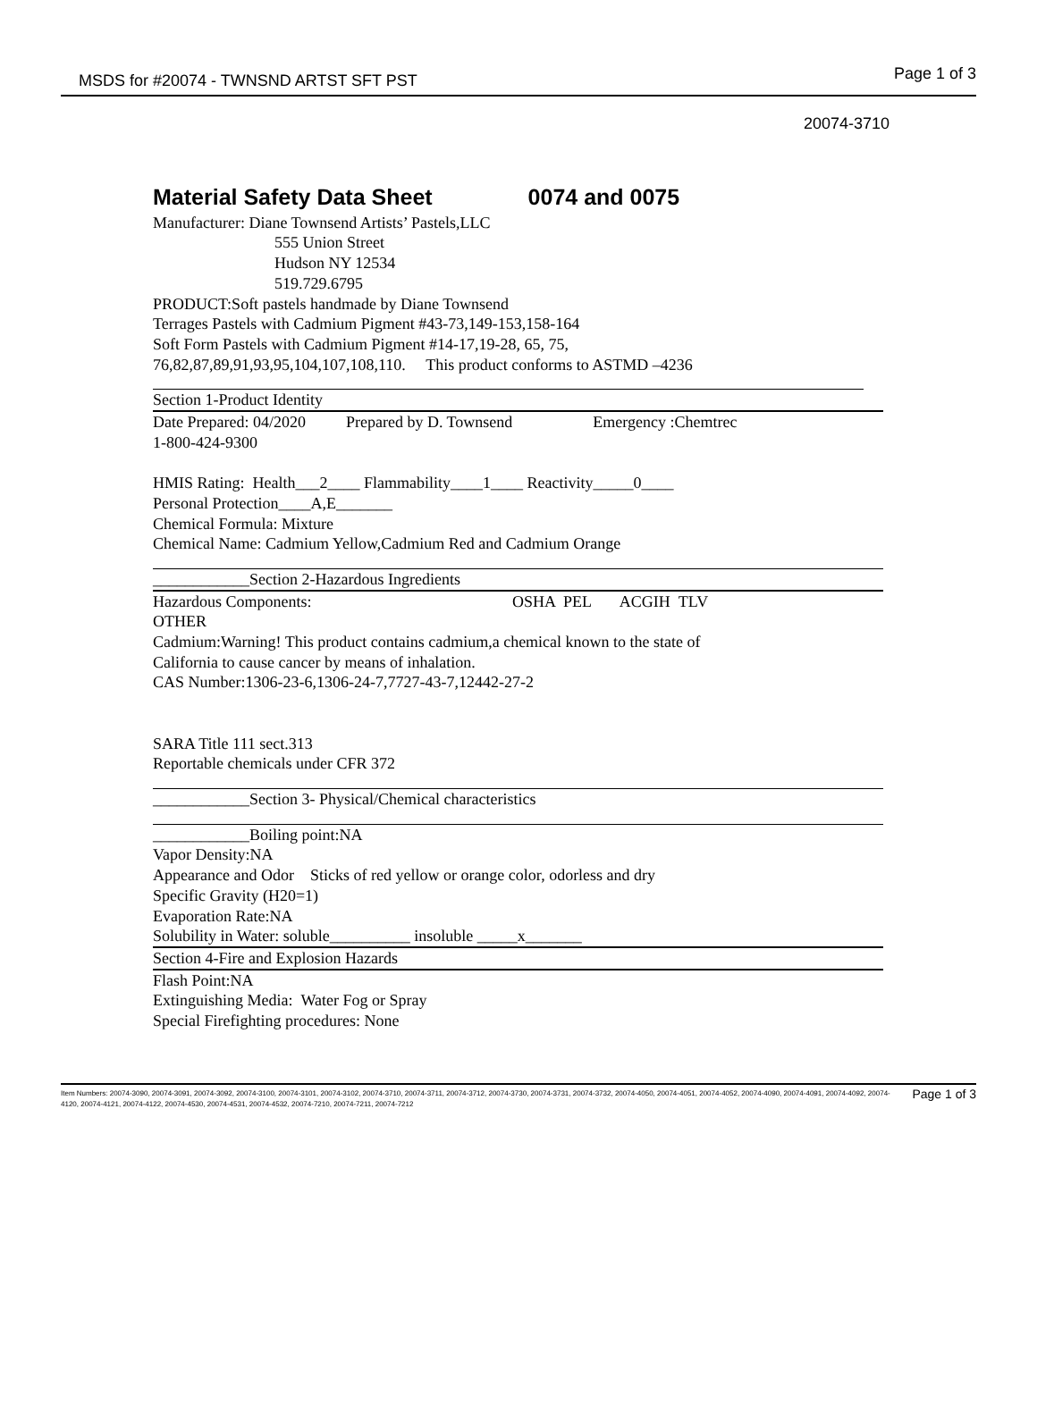MSDS for #20074 - TWNSND ARTST SFT PST Page 1 of 3
20074-3710
Material Safety Data Sheet 0074 and 0075
Manufacturer: Diane Townsend Artists’ Pastels,LLC
555 Union Street
Hudson NY 12534
519.729.6795
PRODUCT:Soft pastels handmade by Diane Townsend
Terrages Pastels with Cadmium Pigment #43-73,149-153,158-164
Soft Form Pastels with Cadmium Pigment #14-17,19-28, 65, 75,
76,82,87,89,91,93,95,104,107,108,110. This product conforms to ASTMD –4236
Section 1-Product Identity
Date Prepared: 04/2020 Prepared by D. Townsend Emergency :Chemtrec
1-800-424-9300
HMIS Rating: Health___2____ Flammability____1____ Reactivity_____0____
Personal Protection____A,E_______
Chemical Formula: Mixture
Chemical Name: Cadmium Yellow,Cadmium Red and Cadmium Orange
____________Section 2-Hazardous Ingredients
Hazardous Components: OSHA PEL ACGIH TLV
OTHER
Cadmium:Warning! This product contains cadmium,a chemical known to the state of
California to cause cancer by means of inhalation.
CAS Number:1306-23-6,1306-24-7,7727-43-7,12442-27-2
SARA Title 111 sect.313
Reportable chemicals under CFR 372
____________Section 3- Physical/Chemical characteristics
____________Boiling point:NA
Vapor Density:NA
Appearance and Odor Sticks of red yellow or orange color, odorless and dry
Specific Gravity (H20=1)
Evaporation Rate:NA
Solubility in Water: soluble__________ insoluble _____x_______
Section 4-Fire and Explosion Hazards
Flash Point:NA
Extinguishing Media: Water Fog or Spray
Special Firefighting procedures: None
Item Numbers: 20074-3090, 20074-3091, 20074-3092, 20074-3100, 20074-3101, 20074-3102, 20074-3710, 20074-3711, 20074-3712, 20074-3730, 20074-3731, 20074-3732, 20074-4050, 20074-4051, 20074-4052, 20074-4090, 20074-4091, 20074-4092, 20074-4120, 20074-4121, 20074-4122, 20074-4530, 20074-4531, 20074-4532, 20074-7210, 20074-7211, 20074-7212
Page 1 of 3